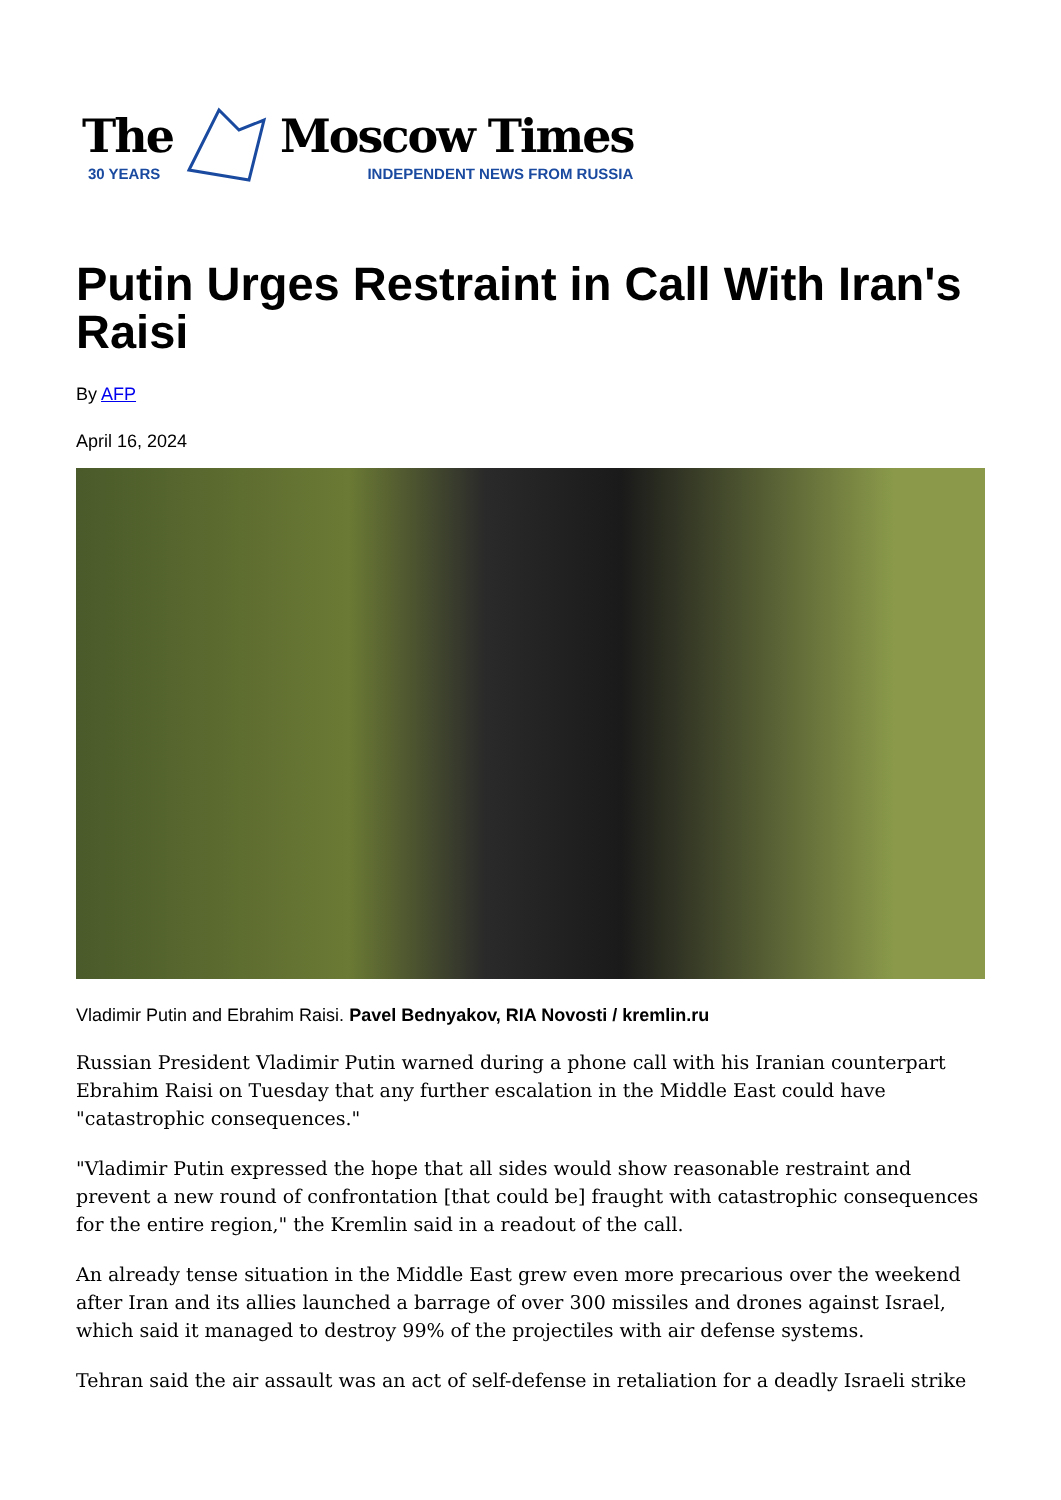The
30 YEARS
Moscow Times
INDEPENDENT NEWS FROM RUSSIA
Putin Urges Restraint in Call With Iran's Raisi
By AFP
April 16, 2024
Vladimir Putin and Ebrahim Raisi. Pavel Bednyakov, RIA Novosti / kremlin.ru
Russian President Vladimir Putin warned during a phone call with his Iranian counterpart Ebrahim Raisi on Tuesday that any further escalation in the Middle East could have "catastrophic consequences."
"Vladimir Putin expressed the hope that all sides would show reasonable restraint and prevent a new round of confrontation [that could be] fraught with catastrophic consequences for the entire region," the Kremlin said in a readout of the call.
An already tense situation in the Middle East grew even more precarious over the weekend after Iran and its allies launched a barrage of over 300 missiles and drones against Israel, which said it managed to destroy 99% of the projectiles with air defense systems.
Tehran said the air assault was an act of self-defense in retaliation for a deadly Israeli strike